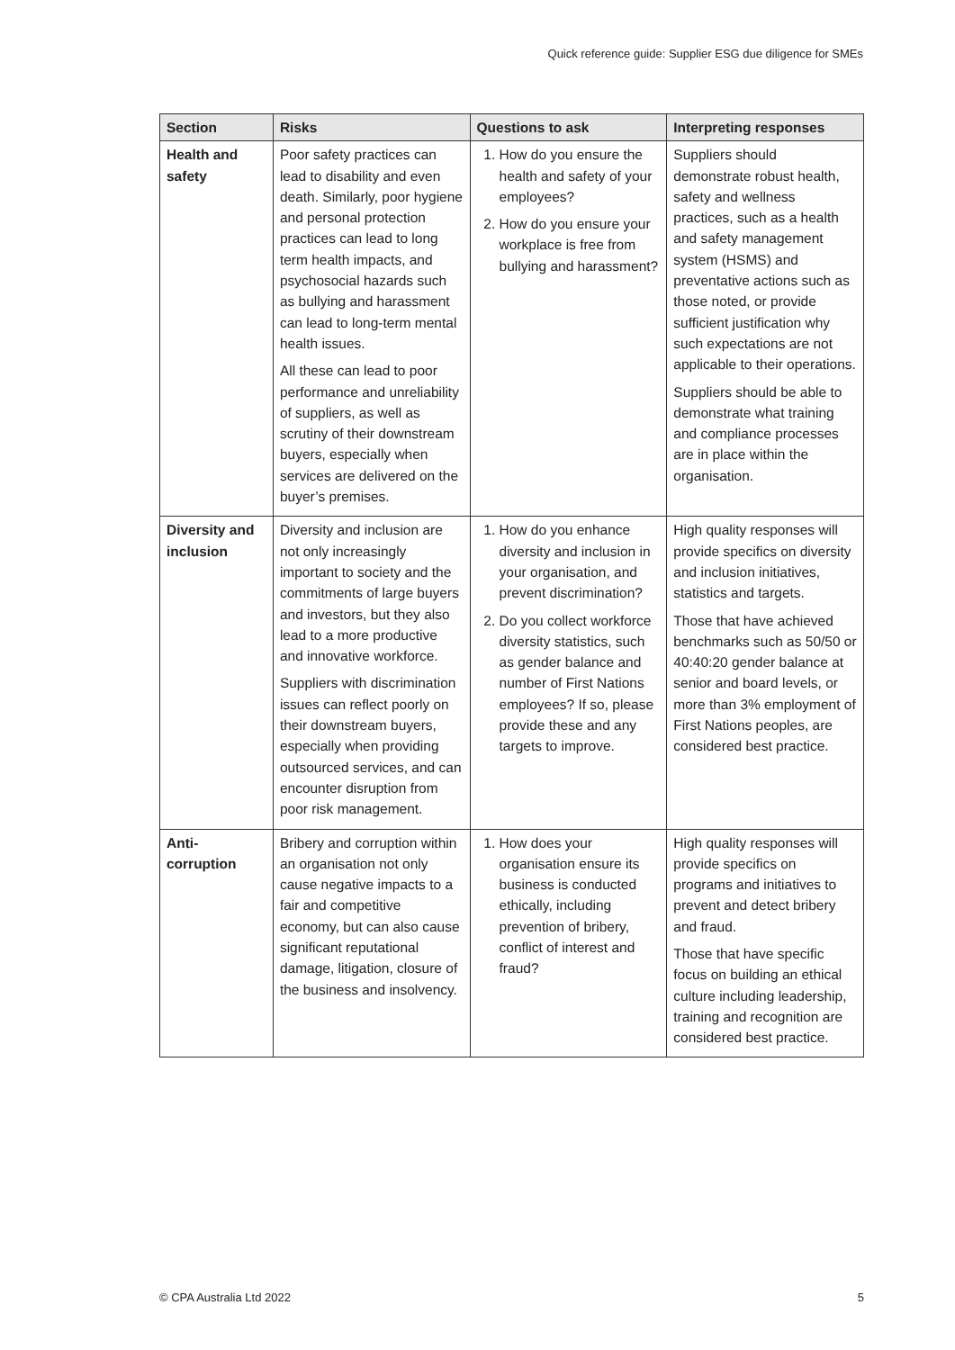Quick reference guide: Supplier ESG due diligence for SMEs
| Section | Risks | Questions to ask | Interpreting responses |
| --- | --- | --- | --- |
| Health and safety | Poor safety practices can lead to disability and even death. Similarly, poor hygiene and personal protection practices can lead to long term health impacts, and psychosocial hazards such as bullying and harassment can lead to long-term mental health issues. All these can lead to poor performance and unreliability of suppliers, as well as scrutiny of their downstream buyers, especially when services are delivered on the buyer’s premises. | 1. How do you ensure the health and safety of your employees? 2. How do you ensure your workplace is free from bullying and harassment? | Suppliers should demonstrate robust health, safety and wellness practices, such as a health and safety management system (HSMS) and preventative actions such as those noted, or provide sufficient justification why such expectations are not applicable to their operations. Suppliers should be able to demonstrate what training and compliance processes are in place within the organisation. |
| Diversity and inclusion | Diversity and inclusion are not only increasingly important to society and the commitments of large buyers and investors, but they also lead to a more productive and innovative workforce. Suppliers with discrimination issues can reflect poorly on their downstream buyers, especially when providing outsourced services, and can encounter disruption from poor risk management. | 1. How do you enhance diversity and inclusion in your organisation, and prevent discrimination? 2. Do you collect workforce diversity statistics, such as gender balance and number of First Nations employees? If so, please provide these and any targets to improve. | High quality responses will provide specifics on diversity and inclusion initiatives, statistics and targets. Those that have achieved benchmarks such as 50/50 or 40:40:20 gender balance at senior and board levels, or more than 3% employment of First Nations peoples, are considered best practice. |
| Anti-corruption | Bribery and corruption within an organisation not only cause negative impacts to a fair and competitive economy, but can also cause significant reputational damage, litigation, closure of the business and insolvency. | 1. How does your organisation ensure its business is conducted ethically, including prevention of bribery, conflict of interest and fraud? | High quality responses will provide specifics on programs and initiatives to prevent and detect bribery and fraud. Those that have specific focus on building an ethical culture including leadership, training and recognition are considered best practice. |
© CPA Australia Ltd 2022 5